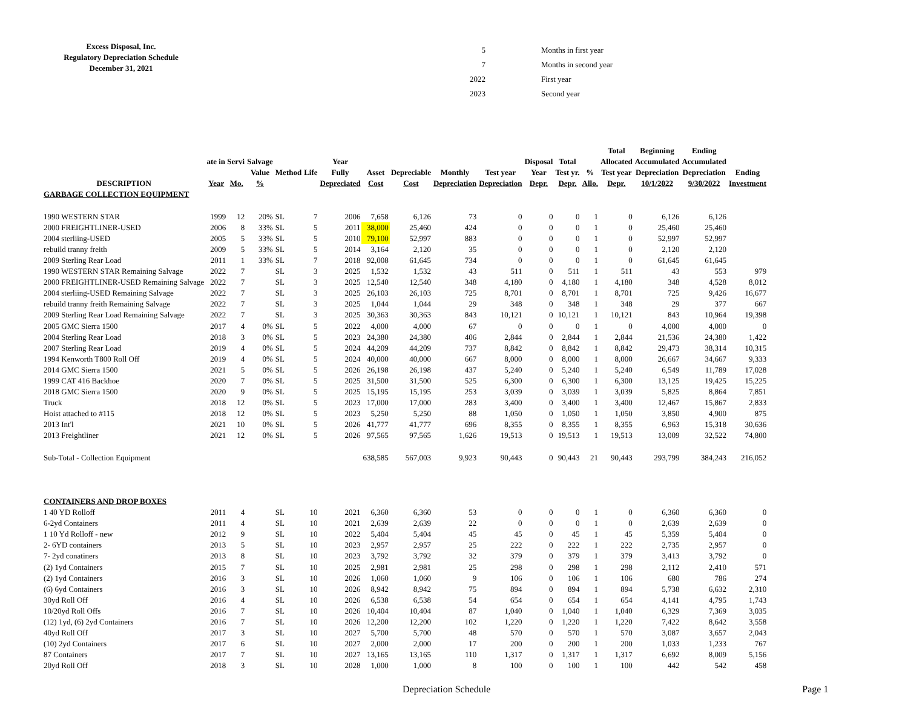Excess Disposal, Inc.
Regulatory Depreciation Schedule
December 31, 2021
| 5 | Months in first year |
| 7 | Months in second year |
| 2022 | First year |
| 2023 | Second year |
| | | | | | | | | | | | | | | Total | Beginning | Ending | |
| --- | --- | --- | --- | --- | --- | --- | --- | --- | --- | --- | --- | --- | --- | --- | --- | --- | --- |
| | ate in Servi | | Salvage | | | Year | | | | | Disposal | Total | | Allocated | Accumulated | Accumulated | |
| | | | Value | Method | Life | Fully | Asset | Depreciable | Monthly | Test year | Year | Test yr. | % | Test year | Depreciation | Depreciation | Ending |
| DESCRIPTION | Year | Mo. | % | | | Depreciated | Cost | Cost | Depreciation | Depreciation | Depr. | Depr. | Allo. | Depr. | 10/1/2022 | 9/30/2022 | Investment |
| GARBAGE COLLECTION EQUIPMENT | | | | | | | | | | | | | | | | | |
| 1990 WESTERN STAR | 1999 | 12 | 20% | SL | 7 | 2006 | 7,658 | 6,126 | 73 | 0 | 0 | 0 | 1 | 0 | 6,126 | 6,126 | |
| 2000 FREIGHTLINER-USED | 2006 | 8 | 33% | SL | 5 | 2011 | 38,000 | 25,460 | 424 | 0 | 0 | 0 | 1 | 0 | 25,460 | 25,460 | |
| 2004 sterliing-USED | 2005 | 5 | 33% | SL | 5 | 2010 | 79,100 | 52,997 | 883 | 0 | 0 | 0 | 1 | 0 | 52,997 | 52,997 | |
| rebuild tranny freith | 2009 | 5 | 33% | SL | 5 | 2014 | 3,164 | 2,120 | 35 | 0 | 0 | 0 | 1 | 0 | 2,120 | 2,120 | |
| 2009 Sterling Rear Load | 2011 | 1 | 33% | SL | 7 | 2018 | 92,008 | 61,645 | 734 | 0 | 0 | 0 | 1 | 0 | 61,645 | 61,645 | |
| 1990 WESTERN STAR Remaining Salvage | 2022 | 7 | | SL | 3 | 2025 | 1,532 | 1,532 | 43 | 511 | 0 | 511 | 1 | 511 | 43 | 553 | 979 |
| 2000 FREIGHTLINER-USED Remaining Salvage | 2022 | 7 | | SL | 3 | 2025 | 12,540 | 12,540 | 348 | 4,180 | 0 | 4,180 | 1 | 4,180 | 348 | 4,528 | 8,012 |
| 2004 sterliing-USED Remaining Salvage | 2022 | 7 | | SL | 3 | 2025 | 26,103 | 26,103 | 725 | 8,701 | 0 | 8,701 | 1 | 8,701 | 725 | 9,426 | 16,677 |
| rebuild tranny freith Remaining Salvage | 2022 | 7 | | SL | 3 | 2025 | 1,044 | 1,044 | 29 | 348 | 0 | 348 | 1 | 348 | 29 | 377 | 667 |
| 2009 Sterling Rear Load Remaining Salvage | 2022 | 7 | | SL | 3 | 2025 | 30,363 | 30,363 | 843 | 10,121 | 0 | 10,121 | 1 | 10,121 | 843 | 10,964 | 19,398 |
| 2005 GMC Sierra 1500 | 2017 | 4 | 0% | SL | 5 | 2022 | 4,000 | 4,000 | 67 | 0 | 0 | 0 | 1 | 0 | 4,000 | 4,000 | 0 |
| 2004 Sterling Rear Load | 2018 | 3 | 0% | SL | 5 | 2023 | 24,380 | 24,380 | 406 | 2,844 | 0 | 2,844 | 1 | 2,844 | 21,536 | 24,380 | 1,422 |
| 2007 Sterling Rear Load | 2019 | 4 | 0% | SL | 5 | 2024 | 44,209 | 44,209 | 737 | 8,842 | 0 | 8,842 | 1 | 8,842 | 29,473 | 38,314 | 10,315 |
| 1994 Kenworth T800 Roll Off | 2019 | 4 | 0% | SL | 5 | 2024 | 40,000 | 40,000 | 667 | 8,000 | 0 | 8,000 | 1 | 8,000 | 26,667 | 34,667 | 9,333 |
| 2014 GMC Sierra 1500 | 2021 | 5 | 0% | SL | 5 | 2026 | 26,198 | 26,198 | 437 | 5,240 | 0 | 5,240 | 1 | 5,240 | 6,549 | 11,789 | 17,028 |
| 1999 CAT 416 Backhoe | 2020 | 7 | 0% | SL | 5 | 2025 | 31,500 | 31,500 | 525 | 6,300 | 0 | 6,300 | 1 | 6,300 | 13,125 | 19,425 | 15,225 |
| 2018 GMC Sierra 1500 | 2020 | 9 | 0% | SL | 5 | 2025 | 15,195 | 15,195 | 253 | 3,039 | 0 | 3,039 | 1 | 3,039 | 5,825 | 8,864 | 7,851 |
| Truck | 2018 | 12 | 0% | SL | 5 | 2023 | 17,000 | 17,000 | 283 | 3,400 | 0 | 3,400 | 1 | 3,400 | 12,467 | 15,867 | 2,833 |
| Hoist attached to #115 | 2018 | 12 | 0% | SL | 5 | 2023 | 5,250 | 5,250 | 88 | 1,050 | 0 | 1,050 | 1 | 1,050 | 3,850 | 4,900 | 875 |
| 2013 Int'l | 2021 | 10 | 0% | SL | 5 | 2026 | 41,777 | 41,777 | 696 | 8,355 | 0 | 8,355 | 1 | 8,355 | 6,963 | 15,318 | 30,636 |
| 2013 Freightliner | 2021 | 12 | 0% | SL | 5 | 2026 | 97,565 | 97,565 | 1,626 | 19,513 | 0 | 19,513 | 1 | 19,513 | 13,009 | 32,522 | 74,800 |
| Sub-Total - Collection Equipment | | | | | | | 638,585 | 567,003 | 9,923 | 90,443 | 0 | 90,443 | 21 | 90,443 | 293,799 | 384,243 | 216,052 |
| CONTAINERS AND DROP BOXES | | | | | | | | | | | | | | | | | |
| 1 40 YD Rolloff | 2011 | 4 | | SL | 10 | 2021 | 6,360 | 6,360 | 53 | 0 | 0 | 0 | 1 | 0 | 6,360 | 6,360 | 0 |
| 6-2yd Containers | 2011 | 4 | | SL | 10 | 2021 | 2,639 | 2,639 | 22 | 0 | 0 | 0 | 1 | 0 | 2,639 | 2,639 | 0 |
| 1 10 Yd Rolloff - new | 2012 | 9 | | SL | 10 | 2022 | 5,404 | 5,404 | 45 | 45 | 0 | 45 | 1 | 45 | 5,359 | 5,404 | 0 |
| 2- 6YD containers | 2013 | 5 | | SL | 10 | 2023 | 2,957 | 2,957 | 25 | 222 | 0 | 222 | 1 | 222 | 2,735 | 2,957 | 0 |
| 7- 2yd conatiners | 2013 | 8 | | SL | 10 | 2023 | 3,792 | 3,792 | 32 | 379 | 0 | 379 | 1 | 379 | 3,413 | 3,792 | 0 |
| (2) 1yd Containers | 2015 | 7 | | SL | 10 | 2025 | 2,981 | 2,981 | 25 | 298 | 0 | 298 | 1 | 298 | 2,112 | 2,410 | 571 |
| (2) 1yd Containers | 2016 | 3 | | SL | 10 | 2026 | 1,060 | 1,060 | 9 | 106 | 0 | 106 | 1 | 106 | 680 | 786 | 274 |
| (6) 6yd Containers | 2016 | 3 | | SL | 10 | 2026 | 8,942 | 8,942 | 75 | 894 | 0 | 894 | 1 | 894 | 5,738 | 6,632 | 2,310 |
| 30yd Roll Off | 2016 | 4 | | SL | 10 | 2026 | 6,538 | 6,538 | 54 | 654 | 0 | 654 | 1 | 654 | 4,141 | 4,795 | 1,743 |
| 10/20yd Roll Offs | 2016 | 7 | | SL | 10 | 2026 | 10,404 | 10,404 | 87 | 1,040 | 0 | 1,040 | 1 | 1,040 | 6,329 | 7,369 | 3,035 |
| (12) 1yd, (6) 2yd Containers | 2016 | 7 | | SL | 10 | 2026 | 12,200 | 12,200 | 102 | 1,220 | 0 | 1,220 | 1 | 1,220 | 7,422 | 8,642 | 3,558 |
| 40yd Roll Off | 2017 | 3 | | SL | 10 | 2027 | 5,700 | 5,700 | 48 | 570 | 0 | 570 | 1 | 570 | 3,087 | 3,657 | 2,043 |
| (10) 2yd Containers | 2017 | 6 | | SL | 10 | 2027 | 2,000 | 2,000 | 17 | 200 | 0 | 200 | 1 | 200 | 1,033 | 1,233 | 767 |
| 87 Containers | 2017 | 7 | | SL | 10 | 2027 | 13,165 | 13,165 | 110 | 1,317 | 0 | 1,317 | 1 | 1,317 | 6,692 | 8,009 | 5,156 |
| 20yd Roll Off | 2018 | 3 | | SL | 10 | 2028 | 1,000 | 1,000 | 8 | 100 | 0 | 100 | 1 | 100 | 442 | 542 | 458 |
Depreciation Schedule Page 1